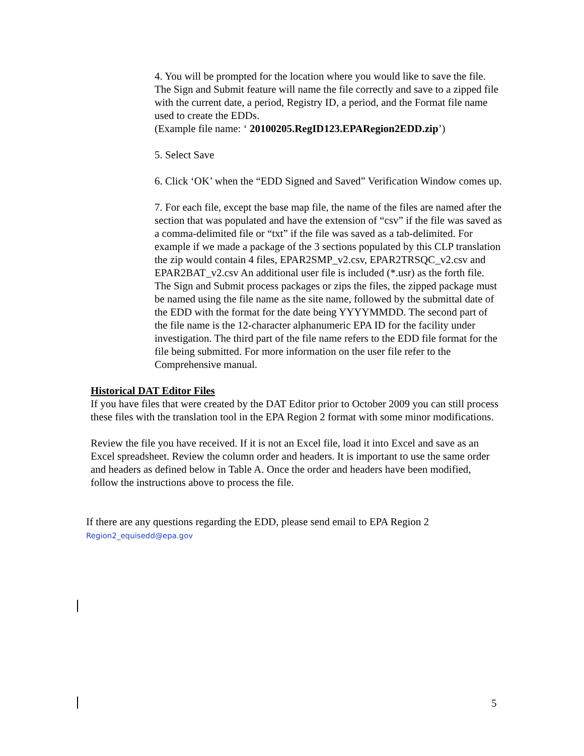4. You will be prompted for the location where you would like to save the file. The Sign and Submit feature will name the file correctly and save to a zipped file with the current date, a period, Registry ID, a period, and the Format file name used to create the EDDs.
(Example file name: ‘ 20100205.RegID123.EPARegion2EDD.zip’)
5. Select Save
6. Click ‘OK’ when the “EDD Signed and Saved” Verification Window comes up.
7. For each file, except the base map file, the name of the files are named after the section that was populated and have the extension of “csv” if the file was saved as a comma-delimited file or “txt” if the file was saved as a tab-delimited. For example if we made a package of the 3 sections populated by this CLP translation the zip would contain 4 files, EPAR2SMP_v2.csv, EPAR2TRSQC_v2.csv and EPAR2BAT_v2.csv An additional user file is included (*.usr) as the forth file. The Sign and Submit process packages or zips the files, the zipped package must be named using the file name as the site name, followed by the submittal date of the EDD with the format for the date being YYYYMMDD. The second part of the file name is the 12-character alphanumeric EPA ID for the facility under investigation. The third part of the file name refers to the EDD file format for the file being submitted. For more information on the user file refer to the Comprehensive manual.
Historical DAT Editor Files
If you have files that were created by the DAT Editor prior to October 2009 you can still process these files with the translation tool in the EPA Region 2 format with some minor modifications.
Review the file you have received. If it is not an Excel file, load it into Excel and save as an Excel spreadsheet. Review the column order and headers. It is important to use the same order and headers as defined below in Table A. Once the order and headers have been modified, follow the instructions above to process the file.
If there are any questions regarding the EDD, please send email to EPA Region 2
Region2_equisedd@epa.gov
5